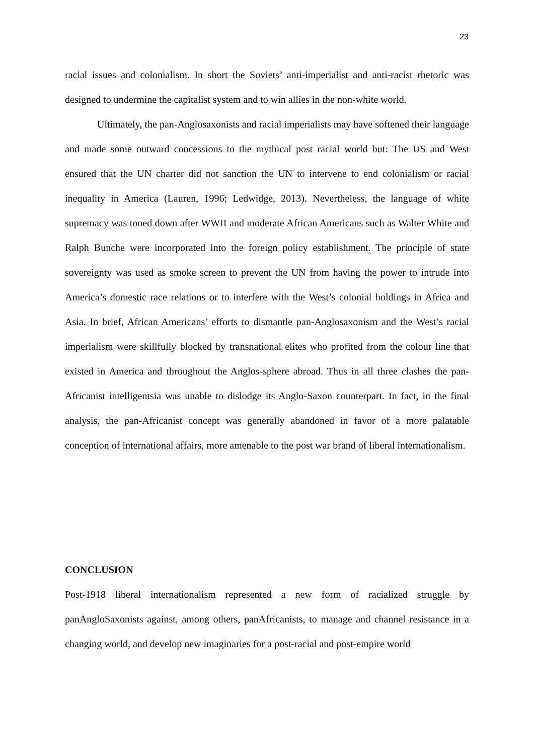23
racial issues and colonialism. In short the Soviets’ anti-imperialist and anti-racist rhetoric was designed to undermine the capitalist system and to win allies in the non-white world.
Ultimately, the pan-Anglosaxonists and racial imperialists may have softened their language and made some outward concessions to the mythical post racial world but: The US and West ensured that the UN charter did not sanction the UN to intervene to end colonialism or racial inequality in America (Lauren, 1996; Ledwidge, 2013). Nevertheless, the language of white supremacy was toned down after WWII and moderate African Americans such as Walter White and Ralph Bunche were incorporated into the foreign policy establishment. The principle of state sovereignty was used as smoke screen to prevent the UN from having the power to intrude into America’s domestic race relations or to interfere with the West’s colonial holdings in Africa and Asia. In brief, African Americans’ efforts to dismantle pan-Anglosaxonism and the West’s racial imperialism were skillfully blocked by transnational elites who profited from the colour line that existed in America and throughout the Anglos-sphere abroad. Thus in all three clashes the pan-Africanist intelligentsia was unable to dislodge its Anglo-Saxon counterpart. In fact, in the final analysis, the pan-Africanist concept was generally abandoned in favor of a more palatable conception of international affairs, more amenable to the post war brand of liberal internationalism.
CONCLUSION
Post-1918 liberal internationalism represented a new form of racialized struggle by panAngloSaxonists against, among others, panAfricanists, to manage and channel resistance in a changing world, and develop new imaginaries for a post-racial and post-empire world